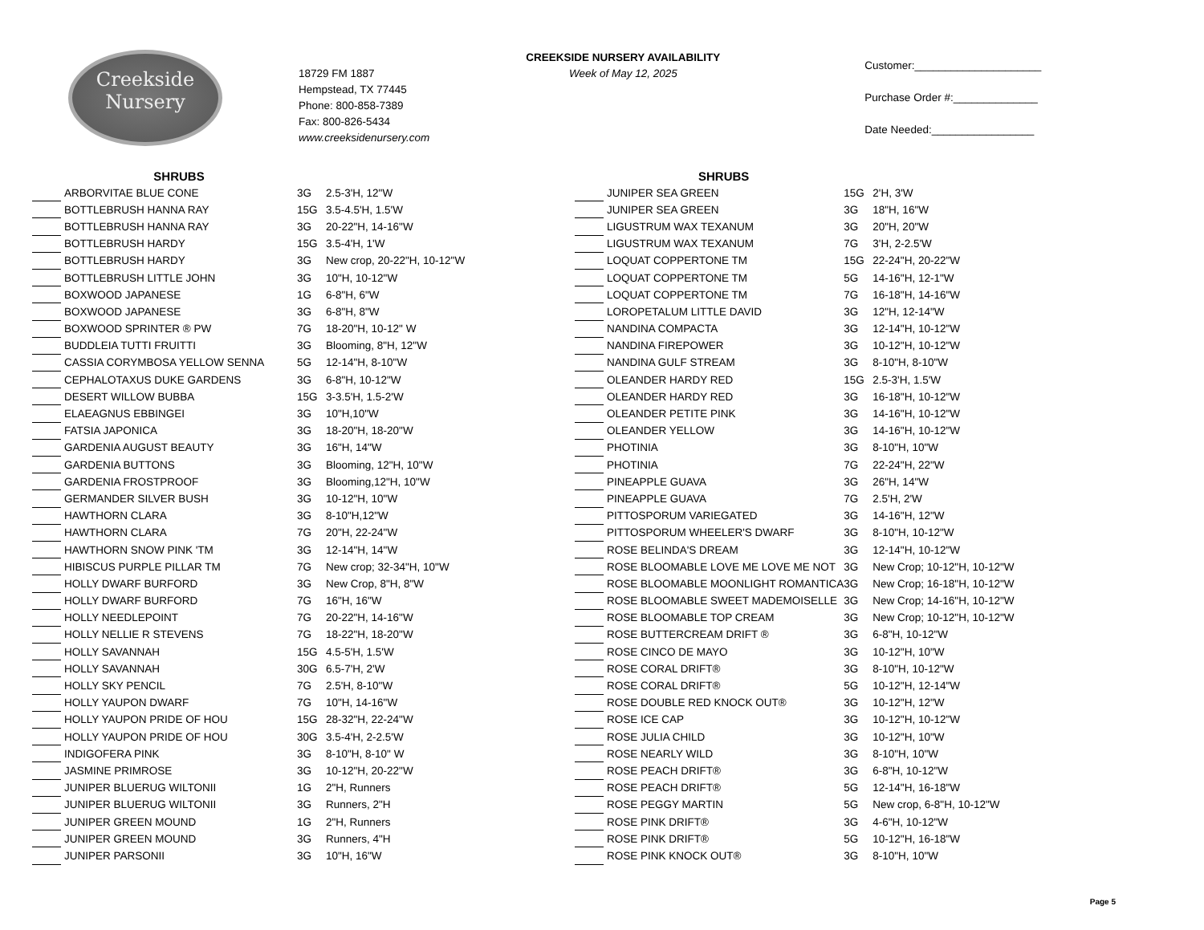Creekside
Nursery
18729 FM 1887
Hempstead, TX 77445
Phone: 800-858-7389
Fax: 800-826-5434
www.creeksidenursery.com
CREEKSIDE NURSERY AVAILABILITY
Week of May 12, 2025
Customer:_____________________
Purchase Order #:______________
Date Needed:_________________
| | SHRUBS | | |
| --- | --- | --- | --- |
| | ARBORVITAE BLUE CONE | 3G | 2.5-3'H, 12"W |
| | BOTTLEBRUSH HANNA RAY | 15G | 3.5-4.5'H, 1.5'W |
| | BOTTLEBRUSH HANNA RAY | 3G | 20-22"H, 14-16"W |
| | BOTTLEBRUSH HARDY | 15G | 3.5-4'H, 1'W |
| | BOTTLEBRUSH HARDY | 3G | New crop, 20-22"H, 10-12"W |
| | BOTTLEBRUSH LITTLE JOHN | 3G | 10"H, 10-12"W |
| | BOXWOOD JAPANESE | 1G | 6-8"H, 6"W |
| | BOXWOOD JAPANESE | 3G | 6-8"H, 8"W |
| | BOXWOOD SPRINTER ® PW | 7G | 18-20"H, 10-12" W |
| | BUDDLEIA TUTTI FRUITTI | 3G | Blooming, 8"H, 12"W |
| | CASSIA CORYMBOSA YELLOW SENNA | 5G | 12-14"H, 8-10"W |
| | CEPHALOTAXUS DUKE GARDENS | 3G | 6-8"H, 10-12"W |
| | DESERT WILLOW BUBBA | 15G | 3-3.5'H, 1.5-2'W |
| | ELAEAGNUS EBBINGEI | 3G | 10"H,10"W |
| | FATSIA JAPONICA | 3G | 18-20"H, 18-20"W |
| | GARDENIA AUGUST BEAUTY | 3G | 16"H, 14"W |
| | GARDENIA BUTTONS | 3G | Blooming, 12"H, 10"W |
| | GARDENIA FROSTPROOF | 3G | Blooming,12"H, 10"W |
| | GERMANDER SILVER BUSH | 3G | 10-12"H, 10"W |
| | HAWTHORN CLARA | 3G | 8-10"H,12"W |
| | HAWTHORN CLARA | 7G | 20"H, 22-24"W |
| | HAWTHORN SNOW PINK 'TM | 3G | 12-14"H, 14"W |
| | HIBISCUS PURPLE PILLAR TM | 7G | New crop; 32-34"H, 10"W |
| | HOLLY DWARF BURFORD | 3G | New Crop, 8"H, 8"W |
| | HOLLY DWARF BURFORD | 7G | 16"H, 16"W |
| | HOLLY NEEDLEPOINT | 7G | 20-22"H, 14-16"W |
| | HOLLY NELLIE R STEVENS | 7G | 18-22"H, 18-20"W |
| | HOLLY SAVANNAH | 15G | 4.5-5'H, 1.5'W |
| | HOLLY SAVANNAH | 30G | 6.5-7'H, 2'W |
| | HOLLY SKY PENCIL | 7G | 2.5'H, 8-10"W |
| | HOLLY YAUPON DWARF | 7G | 10"H, 14-16"W |
| | HOLLY YAUPON PRIDE OF HOU | 15G | 28-32"H, 22-24"W |
| | HOLLY YAUPON PRIDE OF HOU | 30G | 3.5-4'H, 2-2.5'W |
| | INDIGOFERA PINK | 3G | 8-10"H, 8-10" W |
| | JASMINE PRIMROSE | 3G | 10-12"H, 20-22"W |
| | JUNIPER BLUERUG WILTONII | 1G | 2"H, Runners |
| | JUNIPER BLUERUG WILTONII | 3G | Runners, 2"H |
| | JUNIPER GREEN MOUND | 1G | 2"H, Runners |
| | JUNIPER GREEN MOUND | 3G | Runners, 4"H |
| | JUNIPER PARSONII | 3G | 10"H, 16"W |
| | SHRUBS | | |
| --- | --- | --- | --- |
| | JUNIPER SEA GREEN | 15G | 2'H, 3'W |
| | JUNIPER SEA GREEN | 3G | 18"H, 16"W |
| | LIGUSTRUM WAX TEXANUM | 3G | 20"H, 20"W |
| | LIGUSTRUM WAX TEXANUM | 7G | 3'H, 2-2.5'W |
| | LOQUAT COPPERTONE TM | 15G | 22-24"H, 20-22"W |
| | LOQUAT COPPERTONE TM | 5G | 14-16"H, 12-1"W |
| | LOQUAT COPPERTONE TM | 7G | 16-18"H, 14-16"W |
| | LOROPETALUM LITTLE DAVID | 3G | 12"H, 12-14"W |
| | NANDINA COMPACTA | 3G | 12-14"H, 10-12"W |
| | NANDINA FIREPOWER | 3G | 10-12"H, 10-12"W |
| | NANDINA GULF STREAM | 3G | 8-10"H, 8-10"W |
| | OLEANDER HARDY RED | 15G | 2.5-3'H, 1.5'W |
| | OLEANDER HARDY RED | 3G | 16-18"H, 10-12"W |
| | OLEANDER PETITE PINK | 3G | 14-16"H, 10-12"W |
| | OLEANDER YELLOW | 3G | 14-16"H, 10-12"W |
| | PHOTINIA | 3G | 8-10"H, 10"W |
| | PHOTINIA | 7G | 22-24"H, 22"W |
| | PINEAPPLE GUAVA | 3G | 26"H, 14"W |
| | PINEAPPLE GUAVA | 7G | 2.5'H, 2'W |
| | PITTOSPORUM VARIEGATED | 3G | 14-16"H, 12"W |
| | PITTOSPORUM WHEELER'S DWARF | 3G | 8-10"H, 10-12"W |
| | ROSE BELINDA'S DREAM | 3G | 12-14"H, 10-12"W |
| | ROSE BLOOMABLE LOVE ME LOVE ME NOT | 3G | New Crop; 10-12"H, 10-12"W |
| | ROSE BLOOMABLE MOONLIGHT ROMANTICA | 3G | New Crop; 16-18"H, 10-12"W |
| | ROSE BLOOMABLE SWEET MADEMOISELLE | 3G | New Crop; 14-16"H, 10-12"W |
| | ROSE BLOOMABLE TOP CREAM | 3G | New Crop; 10-12"H, 10-12"W |
| | ROSE BUTTERCREAM DRIFT ® | 3G | 6-8"H, 10-12"W |
| | ROSE CINCO DE MAYO | 3G | 10-12"H, 10"W |
| | ROSE CORAL DRIFT® | 3G | 8-10"H, 10-12"W |
| | ROSE CORAL DRIFT® | 5G | 10-12"H, 12-14"W |
| | ROSE DOUBLE RED KNOCK OUT® | 3G | 10-12"H, 12"W |
| | ROSE ICE CAP | 3G | 10-12"H, 10-12"W |
| | ROSE JULIA CHILD | 3G | 10-12"H, 10"W |
| | ROSE NEARLY WILD | 3G | 8-10"H, 10"W |
| | ROSE PEACH DRIFT® | 3G | 6-8"H, 10-12"W |
| | ROSE PEACH DRIFT® | 5G | 12-14"H, 16-18"W |
| | ROSE PEGGY MARTIN | 5G | New crop, 6-8"H, 10-12"W |
| | ROSE PINK DRIFT® | 3G | 4-6"H, 10-12"W |
| | ROSE PINK DRIFT® | 5G | 10-12"H, 16-18"W |
| | ROSE PINK KNOCK OUT® | 3G | 8-10"H, 10"W |
Page 5